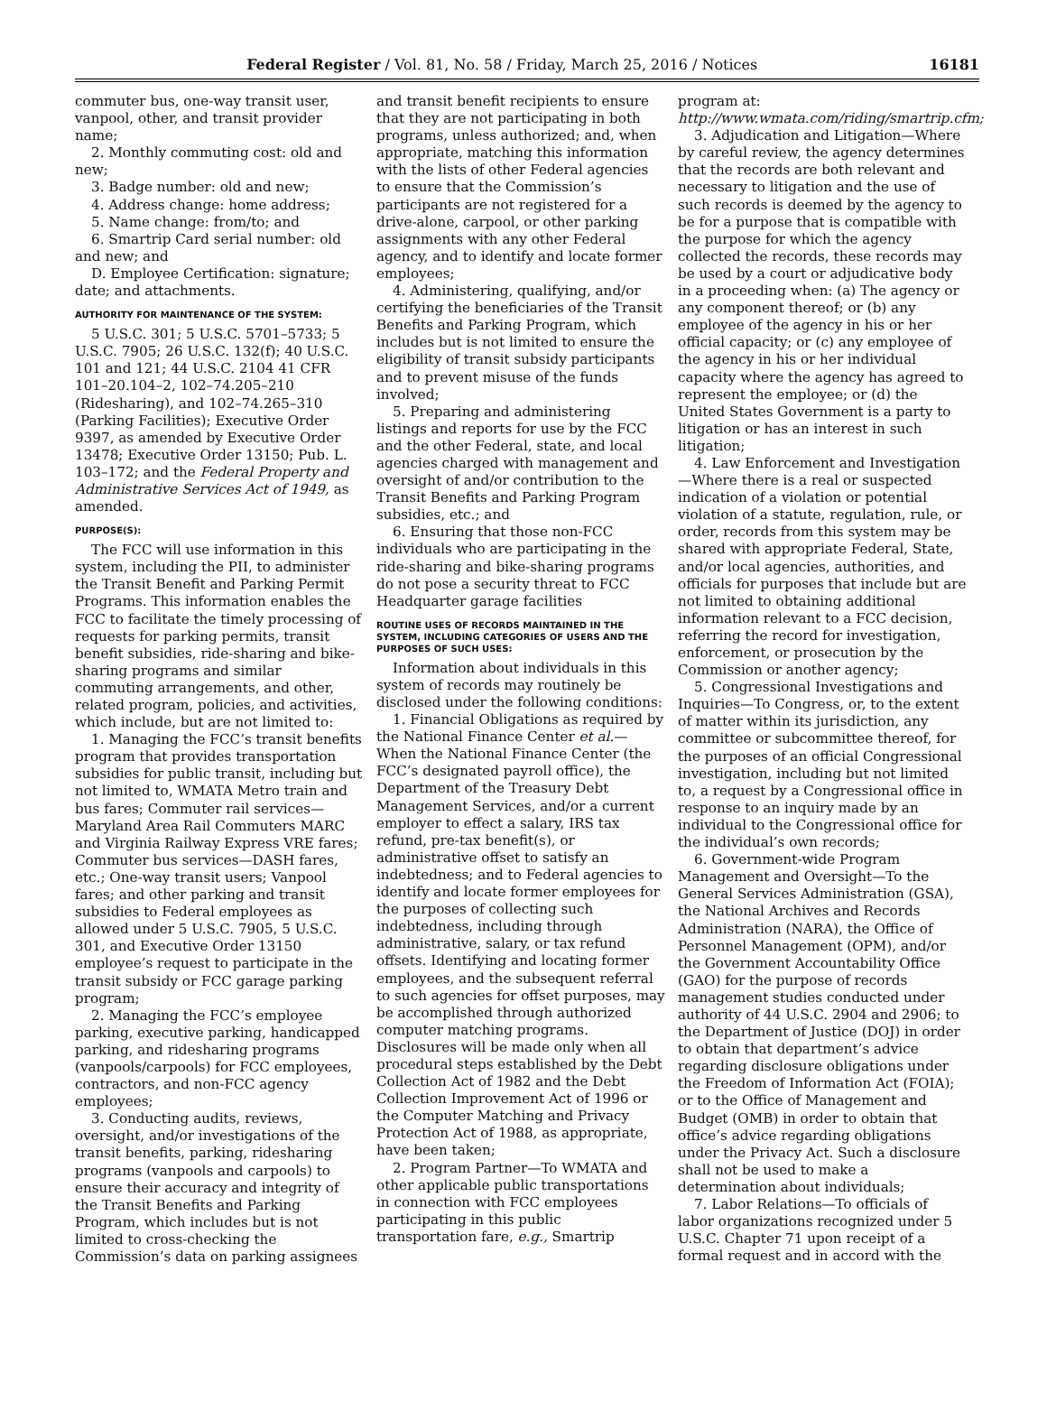Federal Register / Vol. 81, No. 58 / Friday, March 25, 2016 / Notices 16181
commuter bus, one-way transit user, vanpool, other, and transit provider name;
2. Monthly commuting cost: old and new;
3. Badge number: old and new;
4. Address change: home address;
5. Name change: from/to; and
6. Smartrip Card serial number: old and new; and
D. Employee Certification: signature; date; and attachments.
AUTHORITY FOR MAINTENANCE OF THE SYSTEM:
5 U.S.C. 301; 5 U.S.C. 5701–5733; 5 U.S.C. 7905; 26 U.S.C. 132(f); 40 U.S.C. 101 and 121; 44 U.S.C. 2104 41 CFR 101–20.104–2, 102–74.205–210 (Ridesharing), and 102–74.265–310 (Parking Facilities); Executive Order 9397, as amended by Executive Order 13478; Executive Order 13150; Pub. L. 103–172; and the Federal Property and Administrative Services Act of 1949, as amended.
PURPOSE(S):
The FCC will use information in this system, including the PII, to administer the Transit Benefit and Parking Permit Programs. This information enables the FCC to facilitate the timely processing of requests for parking permits, transit benefit subsidies, ride-sharing and bike-sharing programs and similar commuting arrangements, and other, related program, policies, and activities, which include, but are not limited to:
1. Managing the FCC’s transit benefits program that provides transportation subsidies for public transit, including but not limited to, WMATA Metro train and bus fares; Commuter rail services—Maryland Area Rail Commuters MARC and Virginia Railway Express VRE fares; Commuter bus services—DASH fares, etc.; One-way transit users; Vanpool fares; and other parking and transit subsidies to Federal employees as allowed under 5 U.S.C. 7905, 5 U.S.C. 301, and Executive Order 13150 employee’s request to participate in the transit subsidy or FCC garage parking program;
2. Managing the FCC’s employee parking, executive parking, handicapped parking, and ridesharing programs (vanpools/carpools) for FCC employees, contractors, and non-FCC agency employees;
3. Conducting audits, reviews, oversight, and/or investigations of the transit benefits, parking, ridesharing programs (vanpools and carpools) to ensure their accuracy and integrity of the Transit Benefits and Parking Program, which includes but is not limited to cross-checking the Commission’s data on parking assignees
and transit benefit recipients to ensure that they are not participating in both programs, unless authorized; and, when appropriate, matching this information with the lists of other Federal agencies to ensure that the Commission’s participants are not registered for a drive-alone, carpool, or other parking assignments with any other Federal agency, and to identify and locate former employees;
4. Administering, qualifying, and/or certifying the beneficiaries of the Transit Benefits and Parking Program, which includes but is not limited to ensure the eligibility of transit subsidy participants and to prevent misuse of the funds involved;
5. Preparing and administering listings and reports for use by the FCC and the other Federal, state, and local agencies charged with management and oversight of and/or contribution to the Transit Benefits and Parking Program subsidies, etc.; and
6. Ensuring that those non-FCC individuals who are participating in the ride-sharing and bike-sharing programs do not pose a security threat to FCC Headquarter garage facilities
ROUTINE USES OF RECORDS MAINTAINED IN THE SYSTEM, INCLUDING CATEGORIES OF USERS AND THE PURPOSES OF SUCH USES:
Information about individuals in this system of records may routinely be disclosed under the following conditions:
1. Financial Obligations as required by the National Finance Center et al.—When the National Finance Center (the FCC’s designated payroll office), the Department of the Treasury Debt Management Services, and/or a current employer to effect a salary, IRS tax refund, pre-tax benefit(s), or administrative offset to satisfy an indebtedness; and to Federal agencies to identify and locate former employees for the purposes of collecting such indebtedness, including through administrative, salary, or tax refund offsets. Identifying and locating former employees, and the subsequent referral to such agencies for offset purposes, may be accomplished through authorized computer matching programs. Disclosures will be made only when all procedural steps established by the Debt Collection Act of 1982 and the Debt Collection Improvement Act of 1996 or the Computer Matching and Privacy Protection Act of 1988, as appropriate, have been taken;
2. Program Partner—To WMATA and other applicable public transportations in connection with FCC employees participating in this public transportation fare, e.g., Smartrip
program at: http://www.wmata.com/riding/smartrip.cfm;
3. Adjudication and Litigation—Where by careful review, the agency determines that the records are both relevant and necessary to litigation and the use of such records is deemed by the agency to be for a purpose that is compatible with the purpose for which the agency collected the records, these records may be used by a court or adjudicative body in a proceeding when: (a) The agency or any component thereof; or (b) any employee of the agency in his or her official capacity; or (c) any employee of the agency in his or her individual capacity where the agency has agreed to represent the employee; or (d) the United States Government is a party to litigation or has an interest in such litigation;
4. Law Enforcement and Investigation—Where there is a real or suspected indication of a violation or potential violation of a statute, regulation, rule, or order, records from this system may be shared with appropriate Federal, State, and/or local agencies, authorities, and officials for purposes that include but are not limited to obtaining additional information relevant to a FCC decision, referring the record for investigation, enforcement, or prosecution by the Commission or another agency;
5. Congressional Investigations and Inquiries—To Congress, or, to the extent of matter within its jurisdiction, any committee or subcommittee thereof, for the purposes of an official Congressional investigation, including but not limited to, a request by a Congressional office in response to an inquiry made by an individual to the Congressional office for the individual’s own records;
6. Government-wide Program Management and Oversight—To the General Services Administration (GSA), the National Archives and Records Administration (NARA), the Office of Personnel Management (OPM), and/or the Government Accountability Office (GAO) for the purpose of records management studies conducted under authority of 44 U.S.C. 2904 and 2906; to the Department of Justice (DOJ) in order to obtain that department’s advice regarding disclosure obligations under the Freedom of Information Act (FOIA); or to the Office of Management and Budget (OMB) in order to obtain that office’s advice regarding obligations under the Privacy Act. Such a disclosure shall not be used to make a determination about individuals;
7. Labor Relations—To officials of labor organizations recognized under 5 U.S.C. Chapter 71 upon receipt of a formal request and in accord with the